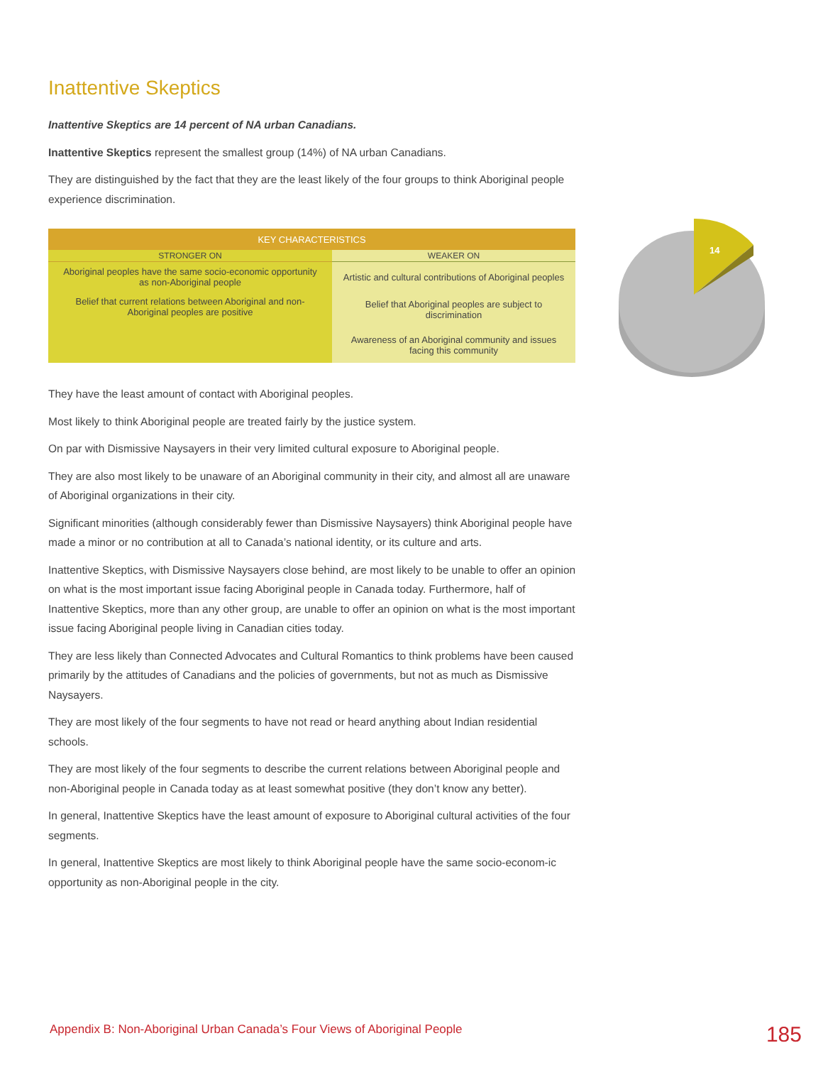Inattentive Skeptics
Inattentive Skeptics are 14 percent of NA urban Canadians.
Inattentive Skeptics represent the smallest group (14%) of NA urban Canadians.
They are distinguished by the fact that they are the least likely of the four groups to think Aboriginal people experience discrimination.
| KEY CHARACTERISTICS | |
| --- | --- |
| STRONGER ON | WEAKER ON |
| Aboriginal peoples have the same socio-economic opportunity as non-Aboriginal people | Artistic and cultural contributions of Aboriginal peoples |
| Belief that current relations between Aboriginal and non-Aboriginal peoples are positive | Belief that Aboriginal peoples are subject to discrimination |
| | Awareness of an Aboriginal community and issues facing this community |
They have the least amount of contact with Aboriginal peoples.
Most likely to think Aboriginal people are treated fairly by the justice system.
On par with Dismissive Naysayers in their very limited cultural exposure to Aboriginal people.
They are also most likely to be unaware of an Aboriginal community in their city, and almost all are unaware of Aboriginal organizations in their city.
Significant minorities (although considerably fewer than Dismissive Naysayers) think Aboriginal people have made a minor or no contribution at all to Canada’s national identity, or its culture and arts.
Inattentive Skeptics, with Dismissive Naysayers close behind, are most likely to be unable to offer an opinion on what is the most important issue facing Aboriginal people in Canada today. Furthermore, half of Inattentive Skeptics, more than any other group, are unable to offer an opinion on what is the most important issue facing Aboriginal people living in Canadian cities today.
They are less likely than Connected Advocates and Cultural Romantics to think problems have been caused primarily by the attitudes of Canadians and the policies of governments, but not as much as Dismissive Naysayers.
They are most likely of the four segments to have not read or heard anything about Indian residential schools.
They are most likely of the four segments to describe the current relations between Aboriginal people and non-Aboriginal people in Canada today as at least somewhat positive (they don’t know any better).
In general, Inattentive Skeptics have the least amount of exposure to Aboriginal cultural activities of the four segments.
In general, Inattentive Skeptics are most likely to think Aboriginal people have the same socio-econom-ic opportunity as non-Aboriginal people in the city.
14
Appendix B: Non-Aboriginal Urban Canada’s Four Views of Aboriginal People 185